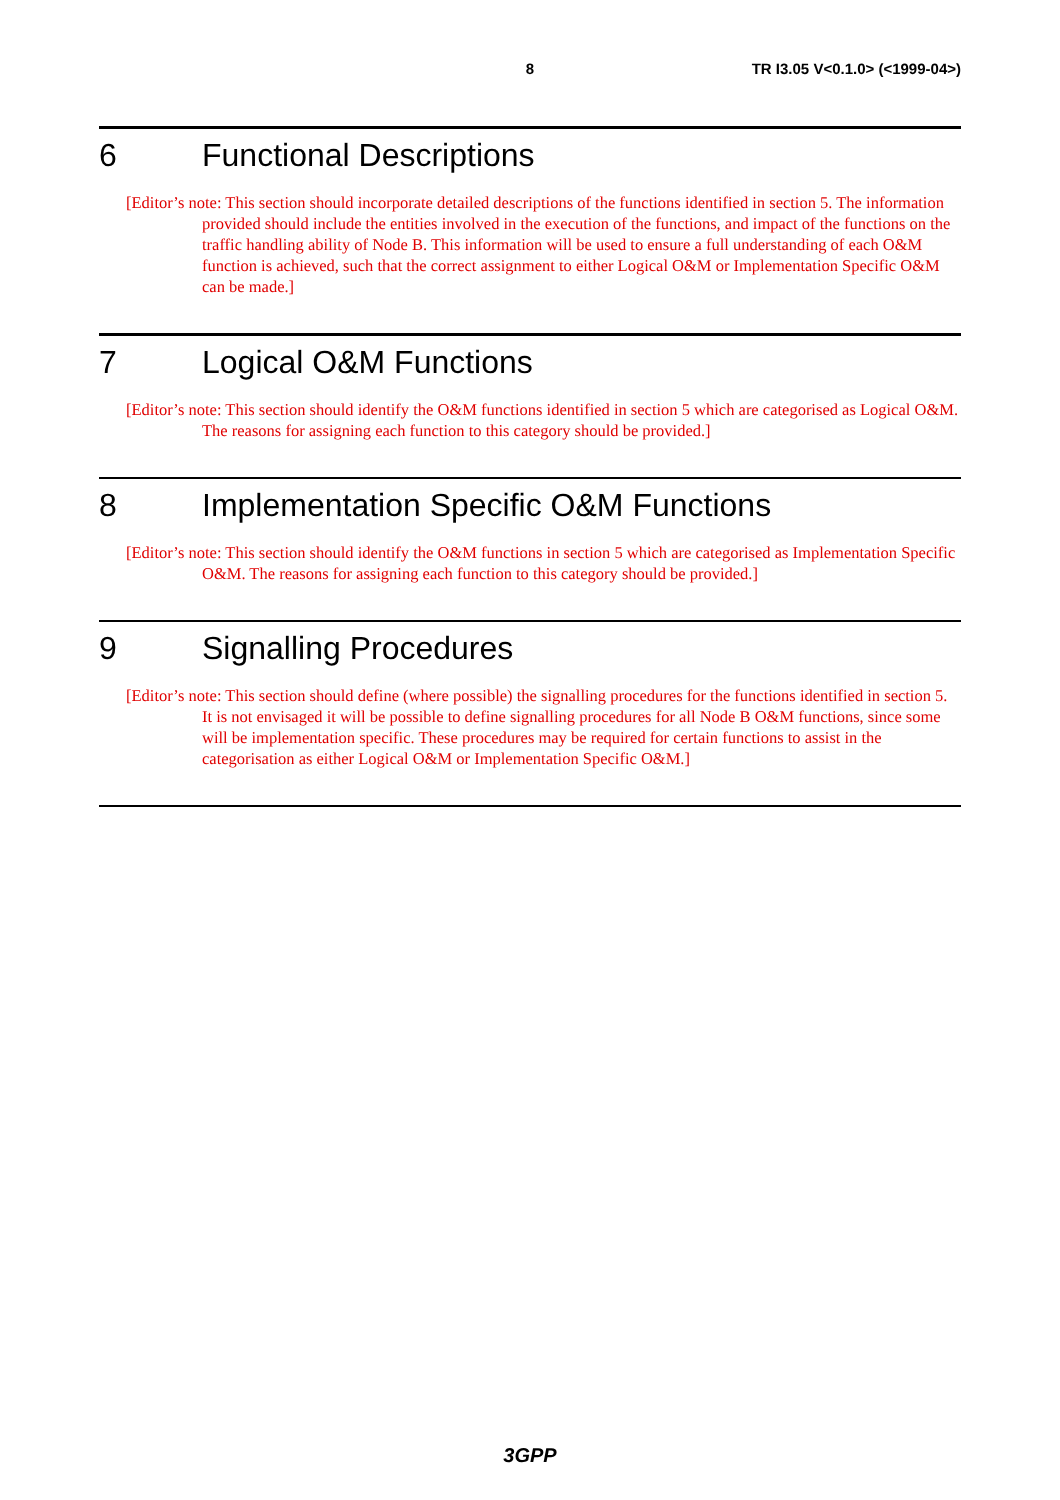8 TR I3.05 V<0.1.0> (<1999-04>)
6 Functional Descriptions
[Editor’s note: This section should incorporate detailed descriptions of the functions identified in section 5. The information provided should include the entities involved in the execution of the functions, and impact of the functions on the traffic handling ability of Node B. This information will be used to ensure a full understanding of each O&M function is achieved, such that the correct assignment to either Logical O&M or Implementation Specific O&M can be made.]
7 Logical O&M Functions
[Editor’s note: This section should identify the O&M functions identified in section 5 which are categorised as Logical O&M. The reasons for assigning each function to this category should be provided.]
8 Implementation Specific O&M Functions
[Editor’s note: This section should identify the O&M functions in section 5 which are categorised as Implementation Specific O&M. The reasons for assigning each function to this category should be provided.]
9 Signalling Procedures
[Editor’s note: This section should define (where possible) the signalling procedures for the functions identified in section 5. It is not envisaged it will be possible to define signalling procedures for all Node B O&M functions, since some will be implementation specific. These procedures may be required for certain functions to assist in the categorisation as either Logical O&M or Implementation Specific O&M.]
3GPP